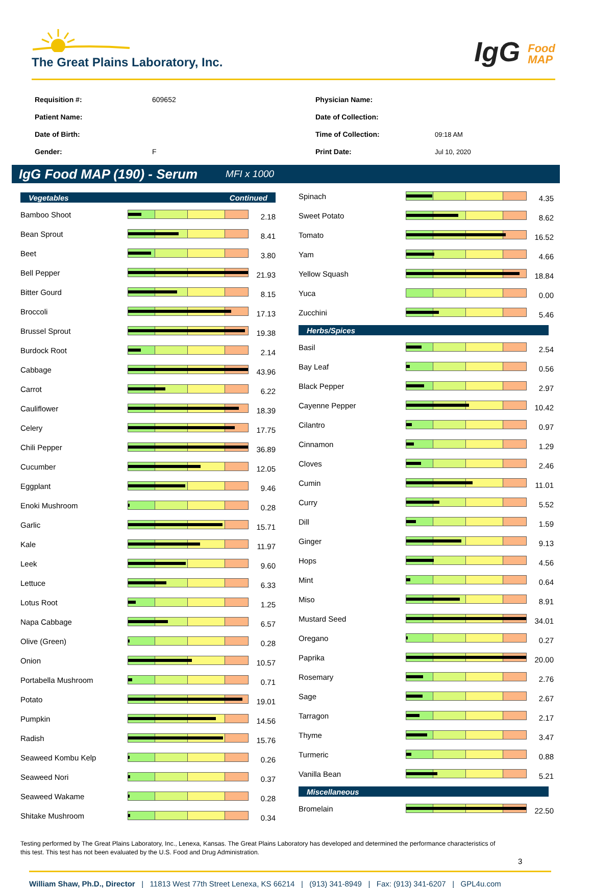The Great Plains Laboratory, Inc.
IgG Food
MAP
| Requisition #: | 609652 |
| Patient Name: | |
| Date of Birth: | |
| Gender: | F |
| Physician Name: | |
| Date of Collection: | |
| Time of Collection: | 09:18 AM |
| Print Date: | Jul 10, 2020 |
IgG Food MAP (190) - Serum
MFI x 1000
Vegetables Continued
| Bamboo Shoot | | 2.18 |
| Bean Sprout | | 8.41 |
| Beet | | 3.80 |
| Bell Pepper | | 21.93 |
| Bitter Gourd | | 8.15 |
| Broccoli | | 17.13 |
| Brussel Sprout | | 19.38 |
| Burdock Root | | 2.14 |
| Cabbage | | 43.96 |
| Carrot | | 6.22 |
| Cauliflower | | 18.39 |
| Celery | | 17.75 |
| Chili Pepper | | 36.89 |
| Cucumber | | 12.05 |
| Eggplant | | 9.46 |
| Enoki Mushroom | | 0.28 |
| Garlic | | 15.71 |
| Kale | | 11.97 |
| Leek | | 9.60 |
| Lettuce | | 6.33 |
| Lotus Root | | 1.25 |
| Napa Cabbage | | 6.57 |
| Olive (Green) | | 0.28 |
| Onion | | 10.57 |
| Portabella Mushroom | | 0.71 |
| Potato | | 19.01 |
| Pumpkin | | 14.56 |
| Radish | | 15.76 |
| Seaweed Kombu Kelp | | 0.26 |
| Seaweed Nori | | 0.37 |
| Seaweed Wakame | | 0.28 |
| Shitake Mushroom | | 0.34 |
| Spinach | | 4.35 |
| Sweet Potato | | 8.62 |
| Tomato | | 16.52 |
| Yam | | 4.66 |
| Yellow Squash | | 18.84 |
| Yuca | | 0.00 |
| Zucchini | | 5.46 |
Herbs/Spices
| Basil | | 2.54 |
| Bay Leaf | | 0.56 |
| Black Pepper | | 2.97 |
| Cayenne Pepper | | 10.42 |
| Cilantro | | 0.97 |
| Cinnamon | | 1.29 |
| Cloves | | 2.46 |
| Cumin | | 11.01 |
| Curry | | 5.52 |
| Dill | | 1.59 |
| Ginger | | 9.13 |
| Hops | | 4.56 |
| Mint | | 0.64 |
| Miso | | 8.91 |
| Mustard Seed | | 34.01 |
| Oregano | | 0.27 |
| Paprika | | 20.00 |
| Rosemary | | 2.76 |
| Sage | | 2.67 |
| Tarragon | | 2.17 |
| Thyme | | 3.47 |
| Turmeric | | 0.88 |
| Vanilla Bean | | 5.21 |
Miscellaneous
| Bromelain | | 22.50 |
Testing performed by The Great Plains Laboratory, Inc., Lenexa, Kansas. The Great Plains Laboratory has developed and determined the performance characteristics of this test. This test has not been evaluated by the U.S. Food and Drug Administration.
3
William Shaw, Ph.D., Director | 11813 West 77th Street Lenexa, KS 66214 | (913) 341-8949 | Fax: (913) 341-6207 | GPL4u.com